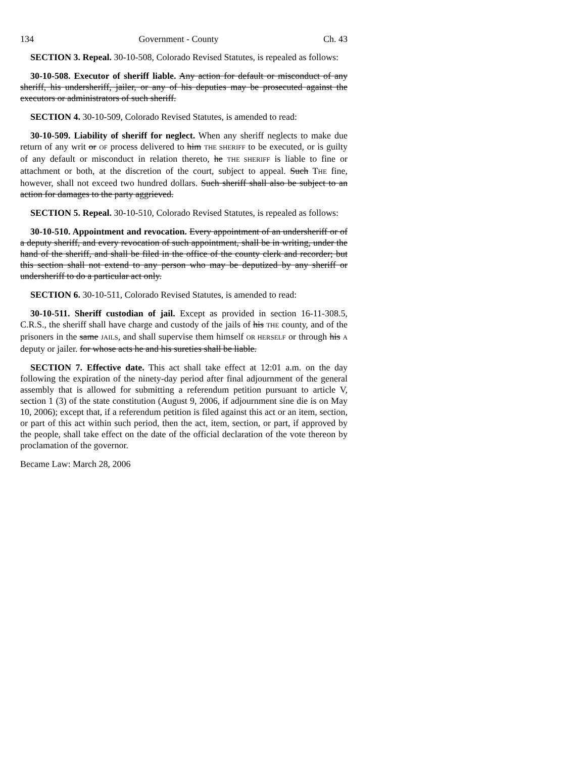134 Government - County Ch. 43
SECTION 3. Repeal. 30-10-508, Colorado Revised Statutes, is repealed as follows:
30-10-508. Executor of sheriff liable. Any action for default or misconduct of any sheriff, his undersheriff, jailer, or any of his deputies may be prosecuted against the executors or administrators of such sheriff.
SECTION 4. 30-10-509, Colorado Revised Statutes, is amended to read:
30-10-509. Liability of sheriff for neglect. When any sheriff neglects to make due return of any writ or OF process delivered to him THE SHERIFF to be executed, or is guilty of any default or misconduct in relation thereto, he THE SHERIFF is liable to fine or attachment or both, at the discretion of the court, subject to appeal. Such THE fine, however, shall not exceed two hundred dollars. Such sheriff shall also be subject to an action for damages to the party aggrieved.
SECTION 5. Repeal. 30-10-510, Colorado Revised Statutes, is repealed as follows:
30-10-510. Appointment and revocation. Every appointment of an undersheriff or of a deputy sheriff, and every revocation of such appointment, shall be in writing, under the hand of the sheriff, and shall be filed in the office of the county clerk and recorder; but this section shall not extend to any person who may be deputized by any sheriff or undersheriff to do a particular act only.
SECTION 6. 30-10-511, Colorado Revised Statutes, is amended to read:
30-10-511. Sheriff custodian of jail. Except as provided in section 16-11-308.5, C.R.S., the sheriff shall have charge and custody of the jails of his THE county, and of the prisoners in the same JAILS, and shall supervise them himself OR HERSELF or through his A deputy or jailer. for whose acts he and his sureties shall be liable.
SECTION 7. Effective date. This act shall take effect at 12:01 a.m. on the day following the expiration of the ninety-day period after final adjournment of the general assembly that is allowed for submitting a referendum petition pursuant to article V, section 1 (3) of the state constitution (August 9, 2006, if adjournment sine die is on May 10, 2006); except that, if a referendum petition is filed against this act or an item, section, or part of this act within such period, then the act, item, section, or part, if approved by the people, shall take effect on the date of the official declaration of the vote thereon by proclamation of the governor.
Became Law: March 28, 2006